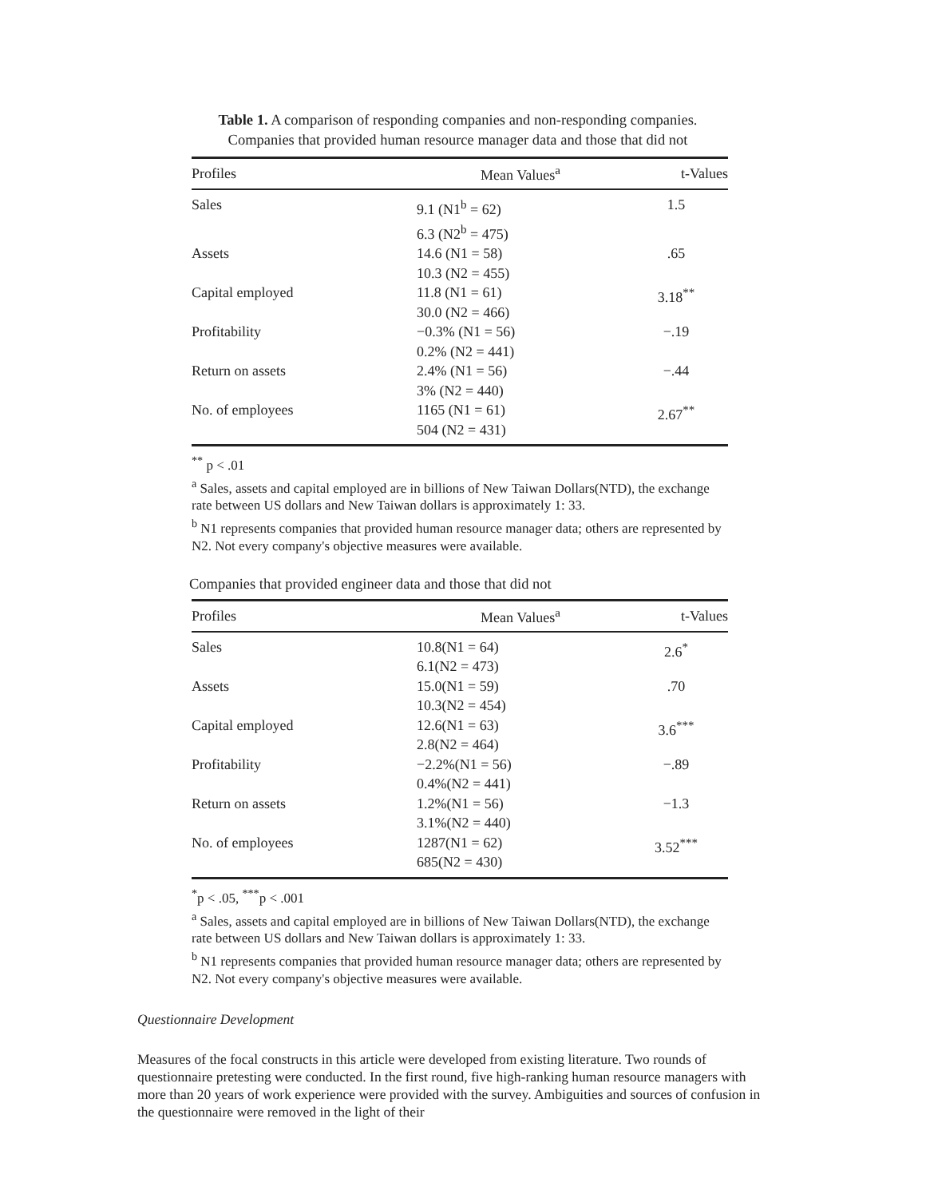Table 1. A comparison of responding companies and non-responding companies.
Companies that provided human resource manager data and those that did not
| Profiles | Mean Values<sup>a</sup> | t-Values |
| --- | --- | --- |
| Sales | 9.1 (N1<sup>b</sup> = 62) 6.3 (N2<sup>b</sup> = 475) | 1.5 |
| Assets | 14.6 (N1 = 58) 10.3 (N2 = 455) | .65 |
| Capital employed | 11.8 (N1 = 61) 30.0 (N2 = 466) | 3.18<sup>**</sup> |
| Profitability | −0.3% (N1 = 56) 0.2% (N2 = 441) | −.19 |
| Return on assets | 2.4% (N1 = 56) 3% (N2 = 440) | −.44 |
| No. of employees | 1165 (N1 = 61) 504 (N2 = 431) | 2.67<sup>**</sup> |
<sup>**</sup> p < .01
<sup>a</sup> Sales, assets and capital employed are in billions of New Taiwan Dollars(NTD), the exchange rate between US dollars and New Taiwan dollars is approximately 1: 33.
<sup>b</sup> N1 represents companies that provided human resource manager data; others are represented by N2. Not every company's objective measures were available.
Companies that provided engineer data and those that did not
| Profiles | Mean Values<sup>a</sup> | t-Values |
| --- | --- | --- |
| Sales | 10.8(N1 = 64) 6.1(N2 = 473) | 2.6<sup>*</sup> |
| Assets | 15.0(N1 = 59) 10.3(N2 = 454) | .70 |
| Capital employed | 12.6(N1 = 63) 2.8(N2 = 464) | 3.6<sup>***</sup> |
| Profitability | −2.2%(N1 = 56) 0.4%(N2 = 441) | −.89 |
| Return on assets | 1.2%(N1 = 56) 3.1%(N2 = 440) | −1.3 |
| No. of employees | 1287(N1 = 62) 685(N2 = 430) | 3.52<sup>***</sup> |
<sup>*</sup> p < .05, <sup>***</sup>p < .001
<sup>a</sup> Sales, assets and capital employed are in billions of New Taiwan Dollars(NTD), the exchange rate between US dollars and New Taiwan dollars is approximately 1: 33.
<sup>b</sup> N1 represents companies that provided human resource manager data; others are represented by N2. Not every company's objective measures were available.
Questionnaire Development
Measures of the focal constructs in this article were developed from existing literature. Two rounds of questionnaire pretesting were conducted. In the first round, five high-ranking human resource managers with more than 20 years of work experience were provided with the survey. Ambiguities and sources of confusion in the questionnaire were removed in the light of their